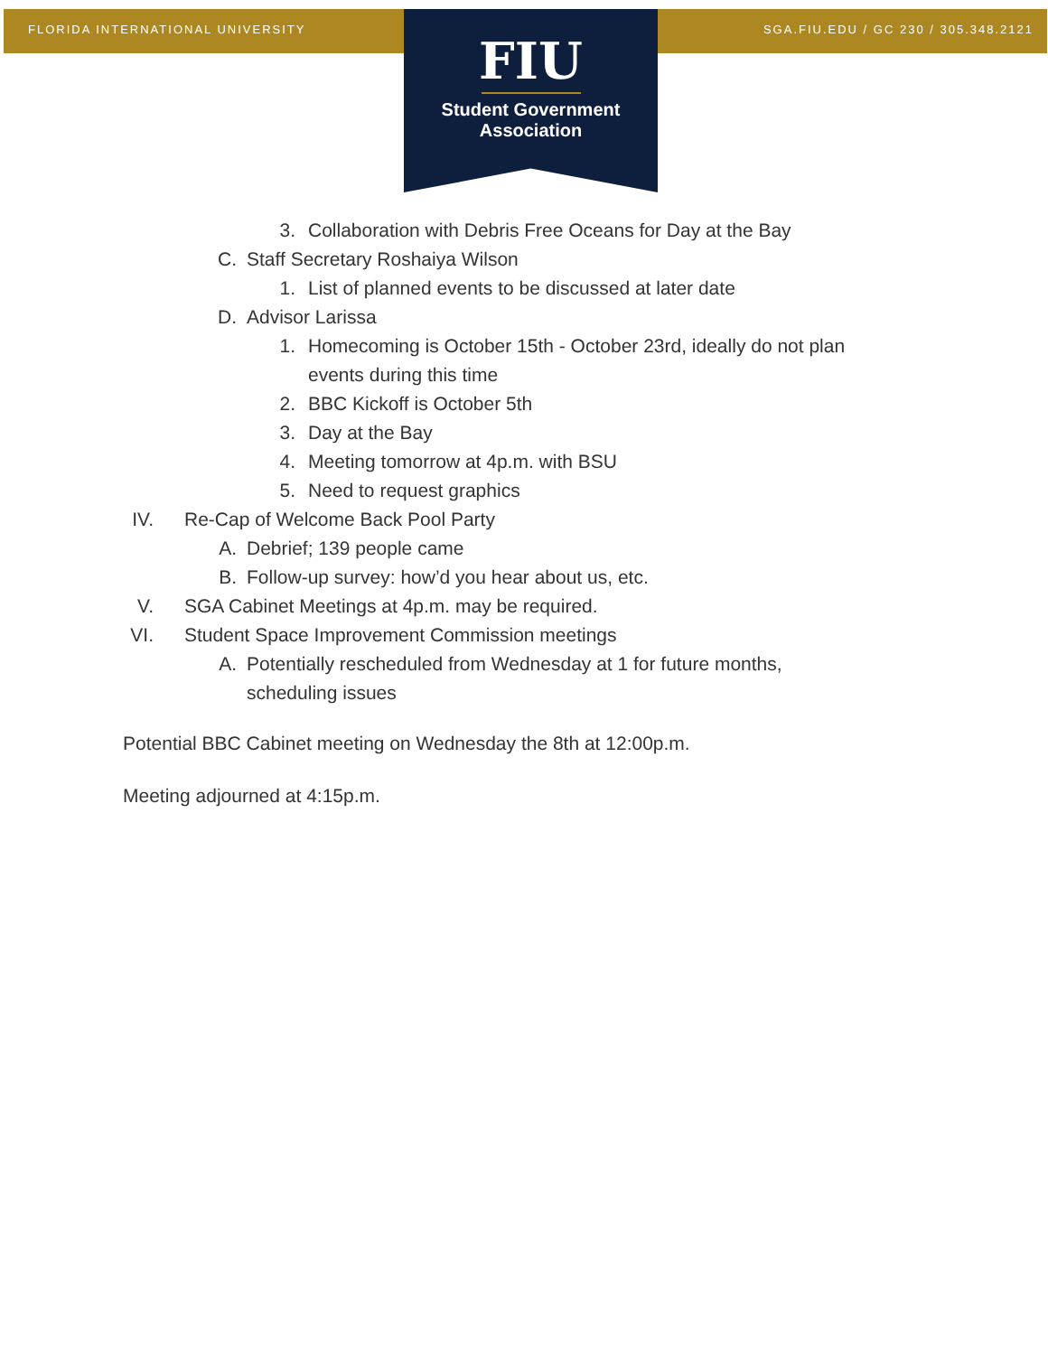FLORIDA INTERNATIONAL UNIVERSITY SGA.FIU.EDU / GC 230 / 305.348.2121
FIU
Student Government
Association
3. Collaboration with Debris Free Oceans for Day at the Bay
C. Staff Secretary Roshaiya Wilson
1. List of planned events to be discussed at later date
D. Advisor Larissa
1. Homecoming is October 15th - October 23rd, ideally do not plan events during this time
2. BBC Kickoff is October 5th
3. Day at the Bay
4. Meeting tomorrow at 4p.m. with BSU
5. Need to request graphics
IV. Re-Cap of Welcome Back Pool Party
A. Debrief; 139 people came
B. Follow-up survey: how’d you hear about us, etc.
V. SGA Cabinet Meetings at 4p.m. may be required.
VI. Student Space Improvement Commission meetings
A. Potentially rescheduled from Wednesday at 1 for future months, scheduling issues
Potential BBC Cabinet meeting on Wednesday the 8th at 12:00p.m.
Meeting adjourned at 4:15p.m.